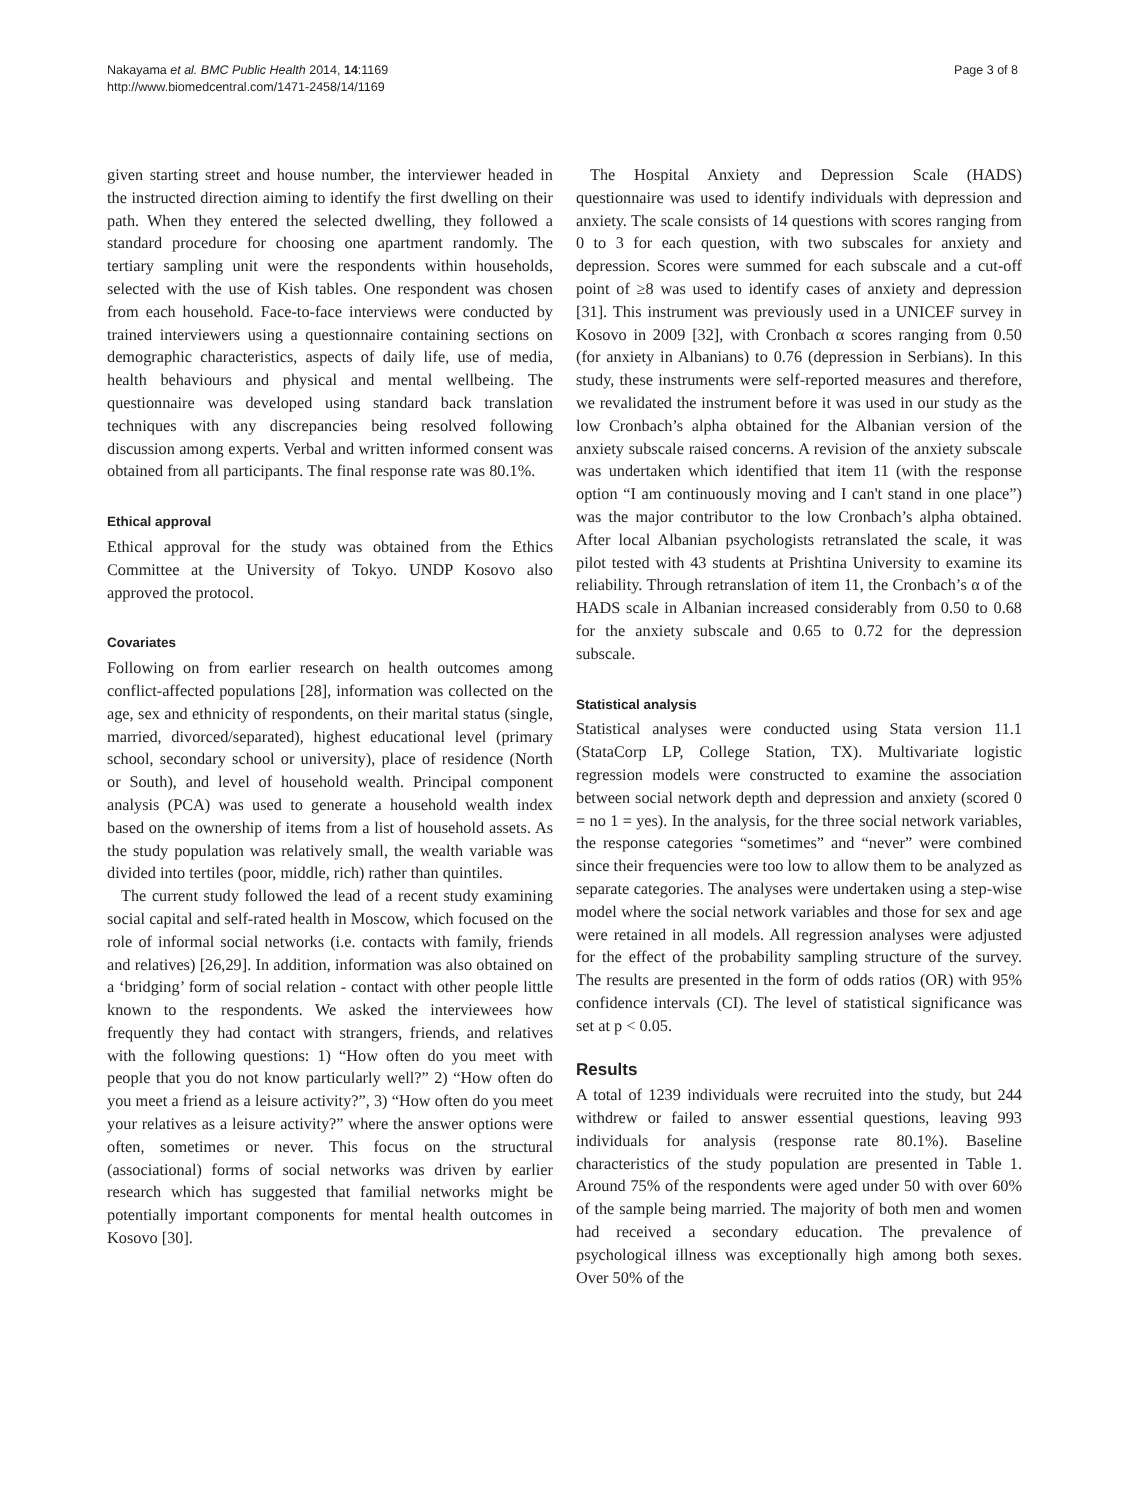Nakayama et al. BMC Public Health 2014, 14:1169
http://www.biomedcentral.com/1471-2458/14/1169
Page 3 of 8
given starting street and house number, the interviewer headed in the instructed direction aiming to identify the first dwelling on their path. When they entered the selected dwelling, they followed a standard procedure for choosing one apartment randomly. The tertiary sampling unit were the respondents within households, selected with the use of Kish tables. One respondent was chosen from each household. Face-to-face interviews were conducted by trained interviewers using a questionnaire containing sections on demographic characteristics, aspects of daily life, use of media, health behaviours and physical and mental wellbeing. The questionnaire was developed using standard back translation techniques with any discrepancies being resolved following discussion among experts. Verbal and written informed consent was obtained from all participants. The final response rate was 80.1%.
Ethical approval
Ethical approval for the study was obtained from the Ethics Committee at the University of Tokyo. UNDP Kosovo also approved the protocol.
Covariates
Following on from earlier research on health outcomes among conflict-affected populations [28], information was collected on the age, sex and ethnicity of respondents, on their marital status (single, married, divorced/separated), highest educational level (primary school, secondary school or university), place of residence (North or South), and level of household wealth. Principal component analysis (PCA) was used to generate a household wealth index based on the ownership of items from a list of household assets. As the study population was relatively small, the wealth variable was divided into tertiles (poor, middle, rich) rather than quintiles.
The current study followed the lead of a recent study examining social capital and self-rated health in Moscow, which focused on the role of informal social networks (i.e. contacts with family, friends and relatives) [26,29]. In addition, information was also obtained on a ‘bridging’ form of social relation - contact with other people little known to the respondents. We asked the interviewees how frequently they had contact with strangers, friends, and relatives with the following questions: 1) “How often do you meet with people that you do not know particularly well?” 2) “How often do you meet a friend as a leisure activity?”, 3) “How often do you meet your relatives as a leisure activity?” where the answer options were often, sometimes or never. This focus on the structural (associational) forms of social networks was driven by earlier research which has suggested that familial networks might be potentially important components for mental health outcomes in Kosovo [30].
The Hospital Anxiety and Depression Scale (HADS) questionnaire was used to identify individuals with depression and anxiety. The scale consists of 14 questions with scores ranging from 0 to 3 for each question, with two subscales for anxiety and depression. Scores were summed for each subscale and a cut-off point of ≥8 was used to identify cases of anxiety and depression [31]. This instrument was previously used in a UNICEF survey in Kosovo in 2009 [32], with Cronbach α scores ranging from 0.50 (for anxiety in Albanians) to 0.76 (depression in Serbians). In this study, these instruments were self-reported measures and therefore, we revalidated the instrument before it was used in our study as the low Cronbach’s alpha obtained for the Albanian version of the anxiety subscale raised concerns. A revision of the anxiety subscale was undertaken which identified that item 11 (with the response option “I am continuously moving and I can't stand in one place”) was the major contributor to the low Cronbach’s alpha obtained. After local Albanian psychologists retranslated the scale, it was pilot tested with 43 students at Prishtina University to examine its reliability. Through retranslation of item 11, the Cronbach’s α of the HADS scale in Albanian increased considerably from 0.50 to 0.68 for the anxiety subscale and 0.65 to 0.72 for the depression subscale.
Statistical analysis
Statistical analyses were conducted using Stata version 11.1 (StataCorp LP, College Station, TX). Multivariate logistic regression models were constructed to examine the association between social network depth and depression and anxiety (scored 0 = no 1 = yes). In the analysis, for the three social network variables, the response categories “sometimes” and “never” were combined since their frequencies were too low to allow them to be analyzed as separate categories. The analyses were undertaken using a step-wise model where the social network variables and those for sex and age were retained in all models. All regression analyses were adjusted for the effect of the probability sampling structure of the survey. The results are presented in the form of odds ratios (OR) with 95% confidence intervals (CI). The level of statistical significance was set at p < 0.05.
Results
A total of 1239 individuals were recruited into the study, but 244 withdrew or failed to answer essential questions, leaving 993 individuals for analysis (response rate 80.1%). Baseline characteristics of the study population are presented in Table 1. Around 75% of the respondents were aged under 50 with over 60% of the sample being married. The majority of both men and women had received a secondary education. The prevalence of psychological illness was exceptionally high among both sexes. Over 50% of the